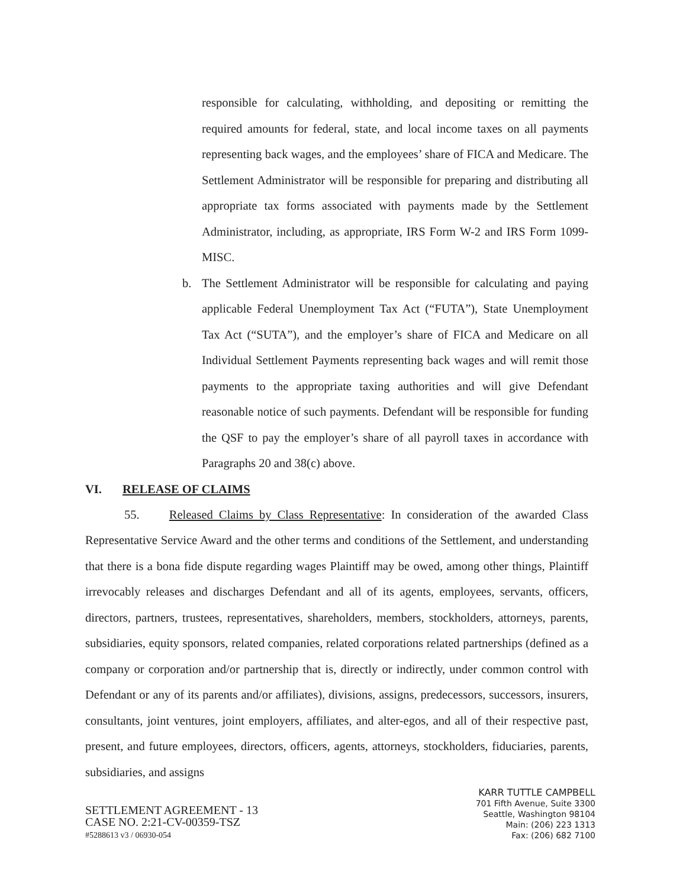responsible for calculating, withholding, and depositing or remitting the required amounts for federal, state, and local income taxes on all payments representing back wages, and the employees’ share of FICA and Medicare. The Settlement Administrator will be responsible for preparing and distributing all appropriate tax forms associated with payments made by the Settlement Administrator, including, as appropriate, IRS Form W-2 and IRS Form 1099-MISC.
b. The Settlement Administrator will be responsible for calculating and paying applicable Federal Unemployment Tax Act (“FUTA”), State Unemployment Tax Act (“SUTA”), and the employer’s share of FICA and Medicare on all Individual Settlement Payments representing back wages and will remit those payments to the appropriate taxing authorities and will give Defendant reasonable notice of such payments. Defendant will be responsible for funding the QSF to pay the employer’s share of all payroll taxes in accordance with Paragraphs 20 and 38(c) above.
VI. RELEASE OF CLAIMS
55. Released Claims by Class Representative: In consideration of the awarded Class Representative Service Award and the other terms and conditions of the Settlement, and understanding that there is a bona fide dispute regarding wages Plaintiff may be owed, among other things, Plaintiff irrevocably releases and discharges Defendant and all of its agents, employees, servants, officers, directors, partners, trustees, representatives, shareholders, members, stockholders, attorneys, parents, subsidiaries, equity sponsors, related companies, related corporations related partnerships (defined as a company or corporation and/or partnership that is, directly or indirectly, under common control with Defendant or any of its parents and/or affiliates), divisions, assigns, predecessors, successors, insurers, consultants, joint ventures, joint employers, affiliates, and alter-egos, and all of their respective past, present, and future employees, directors, officers, agents, attorneys, stockholders, fiduciaries, parents, subsidiaries, and assigns
SETTLEMENT AGREEMENT - 13
CASE NO. 2:21-CV-00359-TSZ
#5288613 v3 / 06930-054
KARR TUTTLE CAMPBELL
701 Fifth Avenue, Suite 3300
Seattle, Washington 98104
Main: (206) 223 1313
Fax: (206) 682 7100